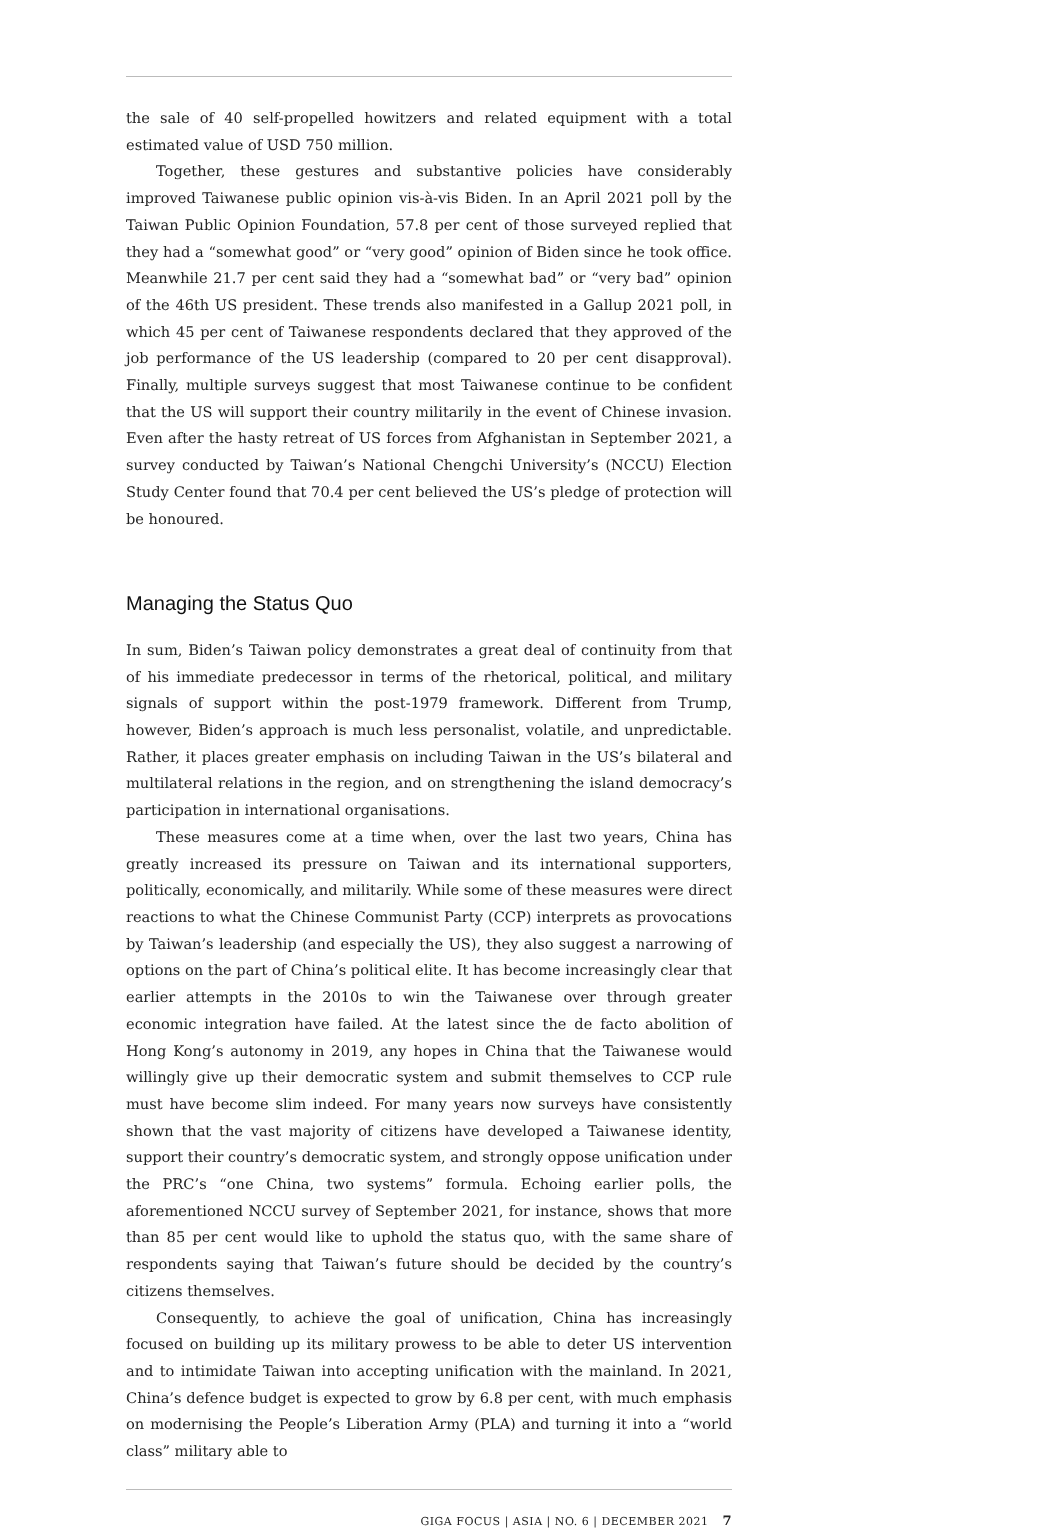the sale of 40 self-propelled howitzers and related equipment with a total estimated value of USD 750 million.
Together, these gestures and substantive policies have considerably improved Taiwanese public opinion vis-à-vis Biden. In an April 2021 poll by the Taiwan Public Opinion Foundation, 57.8 per cent of those surveyed replied that they had a “somewhat good” or “very good” opinion of Biden since he took office. Meanwhile 21.7 per cent said they had a “somewhat bad” or “very bad” opinion of the 46th US president. These trends also manifested in a Gallup 2021 poll, in which 45 per cent of Taiwanese respondents declared that they approved of the job performance of the US leadership (compared to 20 per cent disapproval). Finally, multiple surveys suggest that most Taiwanese continue to be confident that the US will support their country militarily in the event of Chinese invasion. Even after the hasty retreat of US forces from Afghanistan in September 2021, a survey conducted by Taiwan’s National Chengchi University’s (NCCU) Election Study Center found that 70.4 per cent believed the US’s pledge of protection will be honoured.
Managing the Status Quo
In sum, Biden’s Taiwan policy demonstrates a great deal of continuity from that of his immediate predecessor in terms of the rhetorical, political, and military signals of support within the post-1979 framework. Different from Trump, however, Biden’s approach is much less personalist, volatile, and unpredictable. Rather, it places greater emphasis on including Taiwan in the US’s bilateral and multilateral relations in the region, and on strengthening the island democracy’s participation in international organisations.
These measures come at a time when, over the last two years, China has greatly increased its pressure on Taiwan and its international supporters, politically, economically, and militarily. While some of these measures were direct reactions to what the Chinese Communist Party (CCP) interprets as provocations by Taiwan’s leadership (and especially the US), they also suggest a narrowing of options on the part of China’s political elite. It has become increasingly clear that earlier attempts in the 2010s to win the Taiwanese over through greater economic integration have failed. At the latest since the de facto abolition of Hong Kong’s autonomy in 2019, any hopes in China that the Taiwanese would willingly give up their democratic system and submit themselves to CCP rule must have become slim indeed. For many years now surveys have consistently shown that the vast majority of citizens have developed a Taiwanese identity, support their country’s democratic system, and strongly oppose unification under the PRC’s “one China, two systems” formula. Echoing earlier polls, the aforementioned NCCU survey of September 2021, for instance, shows that more than 85 per cent would like to uphold the status quo, with the same share of respondents saying that Taiwan’s future should be decided by the country’s citizens themselves.
Consequently, to achieve the goal of unification, China has increasingly focused on building up its military prowess to be able to deter US intervention and to intimidate Taiwan into accepting unification with the mainland. In 2021, China’s defence budget is expected to grow by 6.8 per cent, with much emphasis on modernising the People’s Liberation Army (PLA) and turning it into a “world class” military able to
GIGA FOCUS | ASIA | NO. 6 | DECEMBER 2021 7